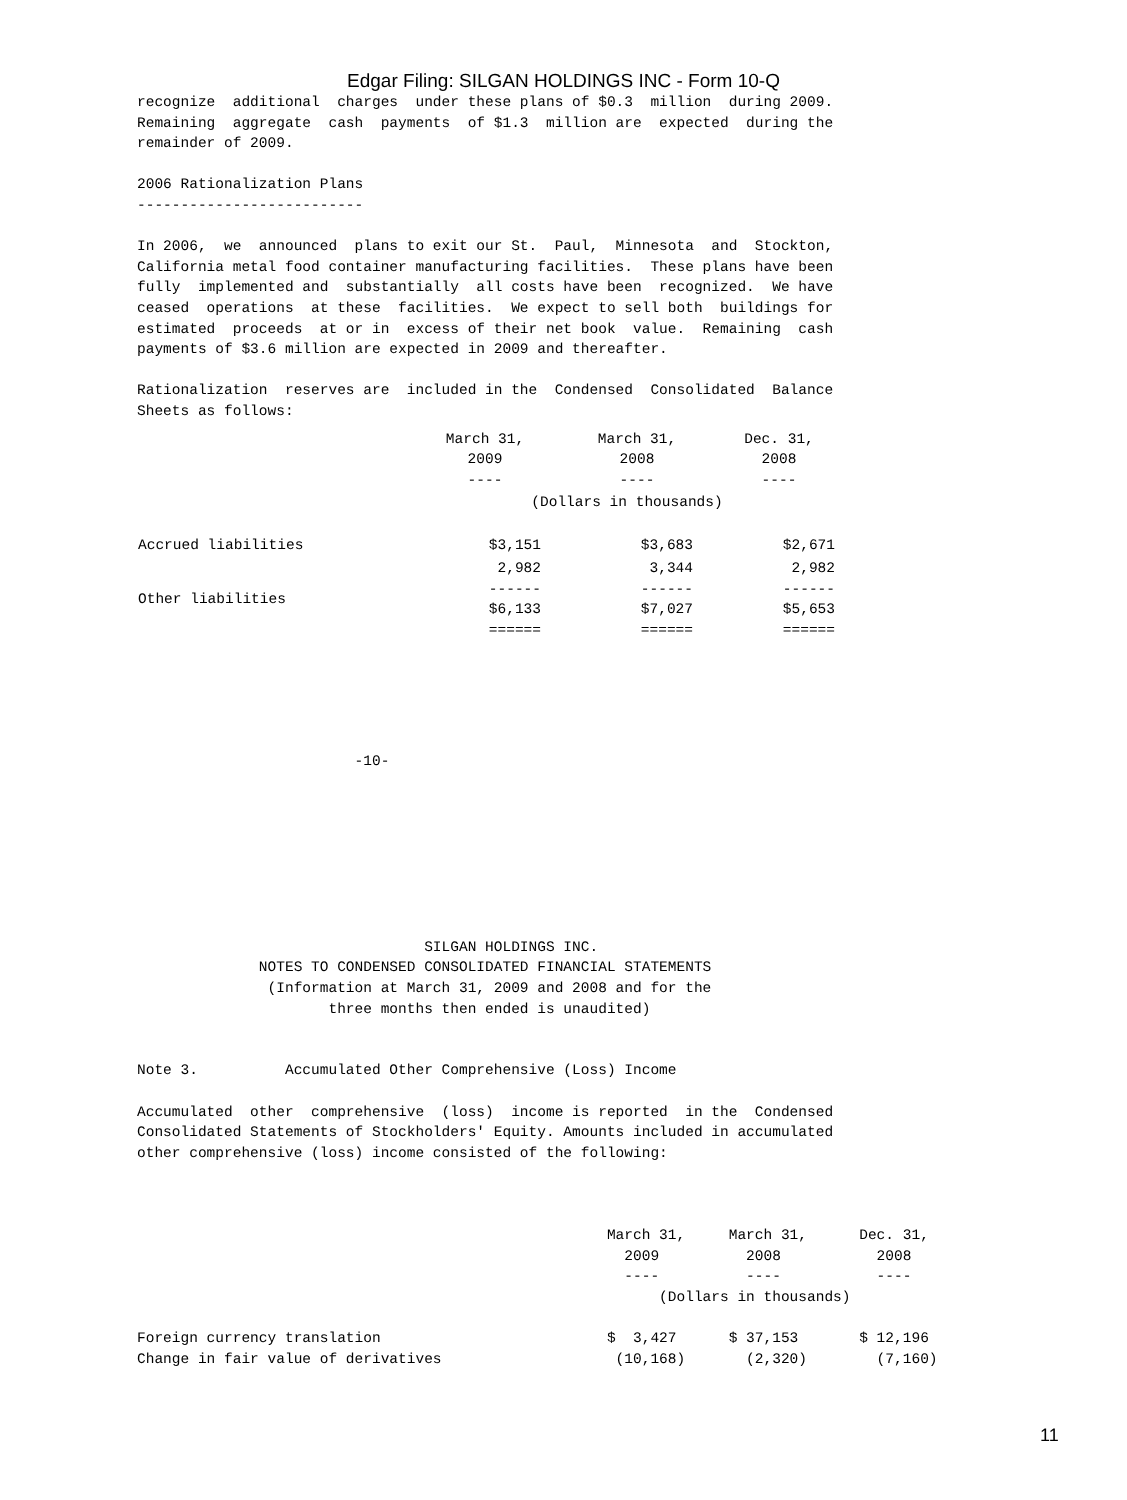Edgar Filing: SILGAN HOLDINGS INC - Form 10-Q
recognize  additional  charges  under these plans of $0.3  million  during 2009.
Remaining  aggregate  cash  payments  of $1.3  million are  expected  during the
remainder of 2009.

2006 Rationalization Plans
--------------------------

In 2006,  we  announced  plans to exit our St.  Paul,  Minnesota  and  Stockton,
California metal food container manufacturing facilities.  These plans have been
fully  implemented and  substantially  all costs have been  recognized.  We have
ceased  operations  at these  facilities.  We expect to sell both  buildings for
estimated  proceeds  at or in  excess of their net book  value.  Remaining  cash
payments of $3.6 million are expected in 2009 and thereafter.

Rationalization  reserves are  included in the  Condensed  Consolidated  Balance
Sheets as follows:
| | March 31, 2009 ---- | March 31, 2008 ---- | Dec. 31, 2008 ---- |
| --- | --- | --- | --- |
| | (Dollars in thousands) | | |
| Accrued liabilities | $3,151 | $3,683 | $2,671 |
| Other liabilities | 2,982 ------ $6,133 ====== | 3,344 ------ $7,027 ====== | 2,982 ------ $5,653 ====== |
                         -10-








                                 SILGAN HOLDINGS INC.
              NOTES TO CONDENSED CONSOLIDATED FINANCIAL STATEMENTS
               (Information at March 31, 2009 and 2008 and for the
                      three months then ended is unaudited)


Note 3.          Accumulated Other Comprehensive (Loss) Income

Accumulated  other  comprehensive  (loss)  income is reported  in the  Condensed
Consolidated Statements of Stockholders' Equity. Amounts included in accumulated
other comprehensive (loss) income consisted of the following:



                                                      March 31,     March 31,      Dec. 31,
                                                        2009          2008           2008
                                                        ----          ----           ----
                                                            (Dollars in thousands)

Foreign currency translation                          $  3,427      $ 37,153       $ 12,196
Change in fair value of derivatives                    (10,168)       (2,320)        (7,160)
11